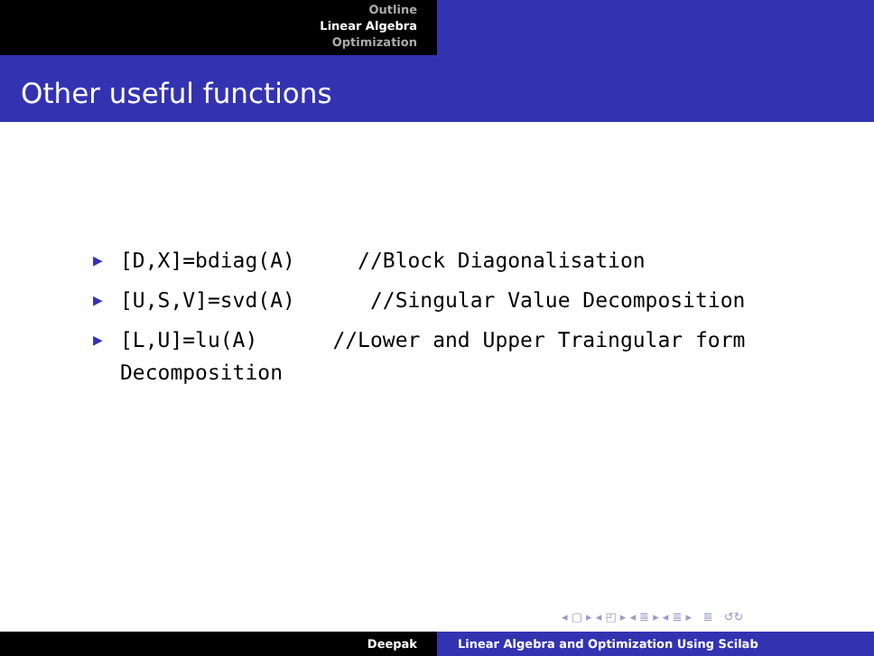Outline
Linear Algebra
Optimization
Other useful functions
▶
[D,X]=bdiag(A)     //Block Diagonalisation
▶
[U,S,V]=svd(A)      //Singular Value Decomposition
▶
[L,U]=lu(A)      //Lower and Upper Traingular form Decomposition
◂ ▢ ▸ ◂ ◰ ▸ ◂ ≣ ▸ ◂ ≣ ▸ ≣ ↺↻
Deepak Linear Algebra and Optimization Using Scilab